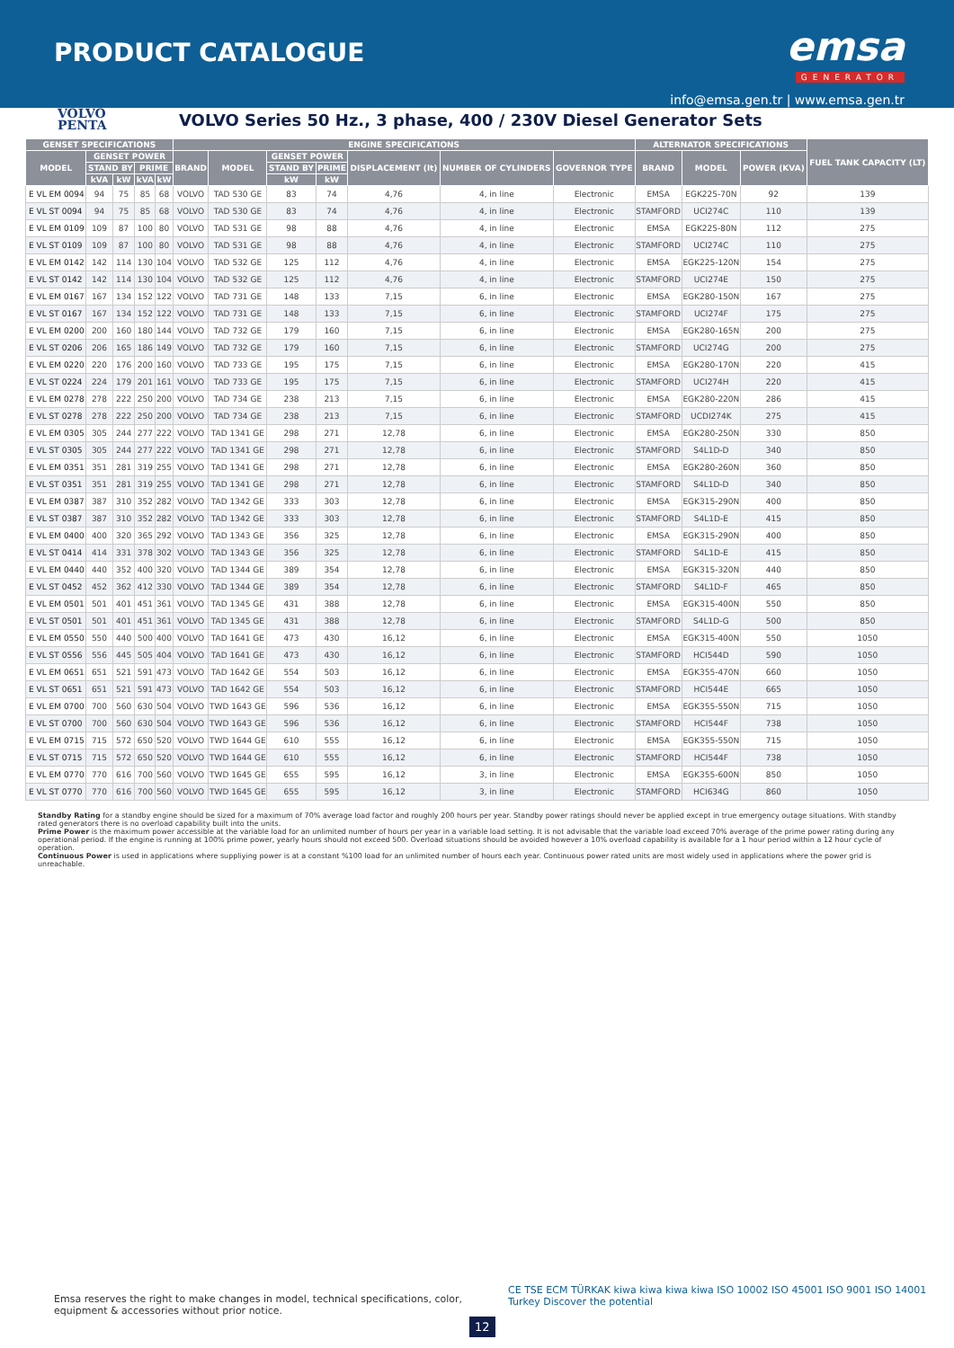PRODUCT CATALOGUE
emsa
GENERATOR
info@emsa.gen.tr | www.emsa.gen.tr
VOLVO
PENTA
VOLVO Series 50 Hz., 3 phase, 400 / 230V Diesel Generator Sets
| GENSET SPECIFICATIONS | | | | | ENGINE SPECIFICATIONS | | | | | | | ALTERNATOR SPECIFICATIONS | | | FUEL TANK CAPACITY (LT) |
| --- | --- | --- | --- | --- | --- | --- | --- | --- | --- | --- | --- | --- | --- | --- | --- |
| MODEL | GENSET POWER | | | | BRAND | MODEL | GENSET POWER | | DISPLACEMENT (lt) | NUMBER OF CYLINDERS | GOVERNOR TYPE | BRAND | MODEL | POWER (KVA) | |
| | STAND BY | | PRIME | | | | STAND BY | PRIME | | | | | | | |
| | kVA | kW | kVA | kW | | | kW | kW | | | | | | | |
| E VL EM 0094 | 94 | 75 | 85 | 68 | VOLVO | TAD 530 GE | 83 | 74 | 4,76 | 4, in line | Electronic | EMSA | EGK225-70N | 92 | 139 |
| E VL ST 0094 | 94 | 75 | 85 | 68 | VOLVO | TAD 530 GE | 83 | 74 | 4,76 | 4, in line | Electronic | STAMFORD | UCI274C | 110 | 139 |
| E VL EM 0109 | 109 | 87 | 100 | 80 | VOLVO | TAD 531 GE | 98 | 88 | 4,76 | 4, in line | Electronic | EMSA | EGK225-80N | 112 | 275 |
| E VL ST 0109 | 109 | 87 | 100 | 80 | VOLVO | TAD 531 GE | 98 | 88 | 4,76 | 4, in line | Electronic | STAMFORD | UCI274C | 110 | 275 |
| E VL EM 0142 | 142 | 114 | 130 | 104 | VOLVO | TAD 532 GE | 125 | 112 | 4,76 | 4, in line | Electronic | EMSA | EGK225-120N | 154 | 275 |
| E VL ST 0142 | 142 | 114 | 130 | 104 | VOLVO | TAD 532 GE | 125 | 112 | 4,76 | 4, in line | Electronic | STAMFORD | UCI274E | 150 | 275 |
| E VL EM 0167 | 167 | 134 | 152 | 122 | VOLVO | TAD 731 GE | 148 | 133 | 7,15 | 6, in line | Electronic | EMSA | EGK280-150N | 167 | 275 |
| E VL ST 0167 | 167 | 134 | 152 | 122 | VOLVO | TAD 731 GE | 148 | 133 | 7,15 | 6, in line | Electronic | STAMFORD | UCI274F | 175 | 275 |
| E VL EM 0200 | 200 | 160 | 180 | 144 | VOLVO | TAD 732 GE | 179 | 160 | 7,15 | 6, in line | Electronic | EMSA | EGK280-165N | 200 | 275 |
| E VL ST 0206 | 206 | 165 | 186 | 149 | VOLVO | TAD 732 GE | 179 | 160 | 7,15 | 6, in line | Electronic | STAMFORD | UCI274G | 200 | 275 |
| E VL EM 0220 | 220 | 176 | 200 | 160 | VOLVO | TAD 733 GE | 195 | 175 | 7,15 | 6, in line | Electronic | EMSA | EGK280-170N | 220 | 415 |
| E VL ST 0224 | 224 | 179 | 201 | 161 | VOLVO | TAD 733 GE | 195 | 175 | 7,15 | 6, in line | Electronic | STAMFORD | UCI274H | 220 | 415 |
| E VL EM 0278 | 278 | 222 | 250 | 200 | VOLVO | TAD 734 GE | 238 | 213 | 7,15 | 6, in line | Electronic | EMSA | EGK280-220N | 286 | 415 |
| E VL ST 0278 | 278 | 222 | 250 | 200 | VOLVO | TAD 734 GE | 238 | 213 | 7,15 | 6, in line | Electronic | STAMFORD | UCDI274K | 275 | 415 |
| E VL EM 0305 | 305 | 244 | 277 | 222 | VOLVO | TAD 1341 GE | 298 | 271 | 12,78 | 6, in line | Electronic | EMSA | EGK280-250N | 330 | 850 |
| E VL ST 0305 | 305 | 244 | 277 | 222 | VOLVO | TAD 1341 GE | 298 | 271 | 12,78 | 6, in line | Electronic | STAMFORD | S4L1D-D | 340 | 850 |
| E VL EM 0351 | 351 | 281 | 319 | 255 | VOLVO | TAD 1341 GE | 298 | 271 | 12,78 | 6, in line | Electronic | EMSA | EGK280-260N | 360 | 850 |
| E VL ST 0351 | 351 | 281 | 319 | 255 | VOLVO | TAD 1341 GE | 298 | 271 | 12,78 | 6, in line | Electronic | STAMFORD | S4L1D-D | 340 | 850 |
| E VL EM 0387 | 387 | 310 | 352 | 282 | VOLVO | TAD 1342 GE | 333 | 303 | 12,78 | 6, in line | Electronic | EMSA | EGK315-290N | 400 | 850 |
| E VL ST 0387 | 387 | 310 | 352 | 282 | VOLVO | TAD 1342 GE | 333 | 303 | 12,78 | 6, in line | Electronic | STAMFORD | S4L1D-E | 415 | 850 |
| E VL EM 0400 | 400 | 320 | 365 | 292 | VOLVO | TAD 1343 GE | 356 | 325 | 12,78 | 6, in line | Electronic | EMSA | EGK315-290N | 400 | 850 |
| E VL ST 0414 | 414 | 331 | 378 | 302 | VOLVO | TAD 1343 GE | 356 | 325 | 12,78 | 6, in line | Electronic | STAMFORD | S4L1D-E | 415 | 850 |
| E VL EM 0440 | 440 | 352 | 400 | 320 | VOLVO | TAD 1344 GE | 389 | 354 | 12,78 | 6, in line | Electronic | EMSA | EGK315-320N | 440 | 850 |
| E VL ST 0452 | 452 | 362 | 412 | 330 | VOLVO | TAD 1344 GE | 389 | 354 | 12,78 | 6, in line | Electronic | STAMFORD | S4L1D-F | 465 | 850 |
| E VL EM 0501 | 501 | 401 | 451 | 361 | VOLVO | TAD 1345 GE | 431 | 388 | 12,78 | 6, in line | Electronic | EMSA | EGK315-400N | 550 | 850 |
| E VL ST 0501 | 501 | 401 | 451 | 361 | VOLVO | TAD 1345 GE | 431 | 388 | 12,78 | 6, in line | Electronic | STAMFORD | S4L1D-G | 500 | 850 |
| E VL EM 0550 | 550 | 440 | 500 | 400 | VOLVO | TAD 1641 GE | 473 | 430 | 16,12 | 6, in line | Electronic | EMSA | EGK315-400N | 550 | 1050 |
| E VL ST 0556 | 556 | 445 | 505 | 404 | VOLVO | TAD 1641 GE | 473 | 430 | 16,12 | 6, in line | Electronic | STAMFORD | HCI544D | 590 | 1050 |
| E VL EM 0651 | 651 | 521 | 591 | 473 | VOLVO | TAD 1642 GE | 554 | 503 | 16,12 | 6, in line | Electronic | EMSA | EGK355-470N | 660 | 1050 |
| E VL ST 0651 | 651 | 521 | 591 | 473 | VOLVO | TAD 1642 GE | 554 | 503 | 16,12 | 6, in line | Electronic | STAMFORD | HCI544E | 665 | 1050 |
| E VL EM 0700 | 700 | 560 | 630 | 504 | VOLVO | TWD 1643 GE | 596 | 536 | 16,12 | 6, in line | Electronic | EMSA | EGK355-550N | 715 | 1050 |
| E VL ST 0700 | 700 | 560 | 630 | 504 | VOLVO | TWD 1643 GE | 596 | 536 | 16,12 | 6, in line | Electronic | STAMFORD | HCI544F | 738 | 1050 |
| E VL EM 0715 | 715 | 572 | 650 | 520 | VOLVO | TWD 1644 GE | 610 | 555 | 16,12 | 6, in line | Electronic | EMSA | EGK355-550N | 715 | 1050 |
| E VL ST 0715 | 715 | 572 | 650 | 520 | VOLVO | TWD 1644 GE | 610 | 555 | 16,12 | 6, in line | Electronic | STAMFORD | HCI544F | 738 | 1050 |
| E VL EM 0770 | 770 | 616 | 700 | 560 | VOLVO | TWD 1645 GE | 655 | 595 | 16,12 | 3, in line | Electronic | EMSA | EGK355-600N | 850 | 1050 |
| E VL ST 0770 | 770 | 616 | 700 | 560 | VOLVO | TWD 1645 GE | 655 | 595 | 16,12 | 3, in line | Electronic | STAMFORD | HCI634G | 860 | 1050 |
Standby Rating for a standby engine should be sized for a maximum of 70% average load factor and roughly 200 hours per year. Standby power ratings should never be applied except in true emergency outage situations. With standby rated generators there is no overload capability built into the units.
Prime Power is the maximum power accessible at the variable load for an unlimited number of hours per year in a variable load setting. It is not advisable that the variable load exceed 70% average of the prime power rating during any operational period. If the engine is running at 100% prime power, yearly hours should not exceed 500. Overload situations should be avoided however a 10% overload capability is available for a 1 hour period within a 12 hour cycle of operation.
Continuous Power is used in applications where suppliying power is at a constant %100 load for an unlimited number of hours each year. Continuous power rated units are most widely used in applications where the power grid is unreachable.
Emsa reserves the right to make changes in model, technical specifications, color, equipment & accessories without prior notice.
CE TSE ECM TÜRKAK kiwa kiwa kiwa kiwa ISO 10002 ISO 45001 ISO 9001 ISO 14001 Turkey Discover the potential
12